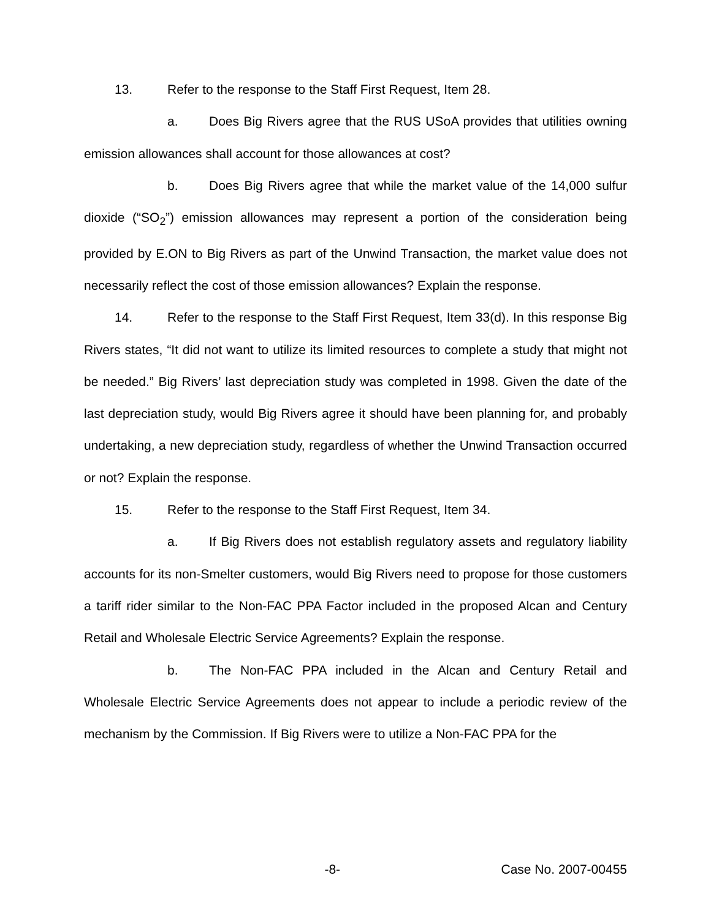13. Refer to the response to the Staff First Request, Item 28.
a. Does Big Rivers agree that the RUS USoA provides that utilities owning emission allowances shall account for those allowances at cost?
b. Does Big Rivers agree that while the market value of the 14,000 sulfur dioxide (“SO<sub>2</sub>”) emission allowances may represent a portion of the consideration being provided by E.ON to Big Rivers as part of the Unwind Transaction, the market value does not necessarily reflect the cost of those emission allowances? Explain the response.
14. Refer to the response to the Staff First Request, Item 33(d). In this response Big Rivers states, “It did not want to utilize its limited resources to complete a study that might not be needed.” Big Rivers’ last depreciation study was completed in 1998. Given the date of the last depreciation study, would Big Rivers agree it should have been planning for, and probably undertaking, a new depreciation study, regardless of whether the Unwind Transaction occurred or not? Explain the response.
15. Refer to the response to the Staff First Request, Item 34.
a. If Big Rivers does not establish regulatory assets and regulatory liability accounts for its non-Smelter customers, would Big Rivers need to propose for those customers a tariff rider similar to the Non-FAC PPA Factor included in the proposed Alcan and Century Retail and Wholesale Electric Service Agreements? Explain the response.
b. The Non-FAC PPA included in the Alcan and Century Retail and Wholesale Electric Service Agreements does not appear to include a periodic review of the mechanism by the Commission. If Big Rivers were to utilize a Non-FAC PPA for the
-8- Case No. 2007-00455